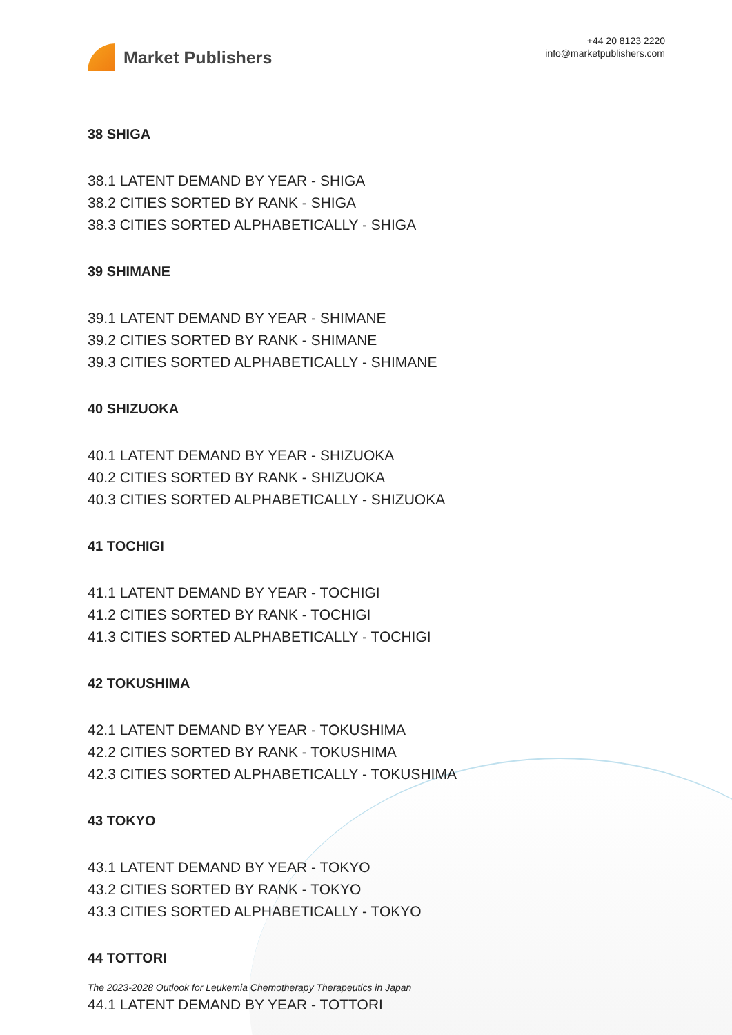Market Publishers
+44 20 8123 2220
info@marketpublishers.com
38 SHIGA
38.1 LATENT DEMAND BY YEAR - SHIGA
38.2 CITIES SORTED BY RANK - SHIGA
38.3 CITIES SORTED ALPHABETICALLY - SHIGA
39 SHIMANE
39.1 LATENT DEMAND BY YEAR - SHIMANE
39.2 CITIES SORTED BY RANK - SHIMANE
39.3 CITIES SORTED ALPHABETICALLY - SHIMANE
40 SHIZUOKA
40.1 LATENT DEMAND BY YEAR - SHIZUOKA
40.2 CITIES SORTED BY RANK - SHIZUOKA
40.3 CITIES SORTED ALPHABETICALLY - SHIZUOKA
41 TOCHIGI
41.1 LATENT DEMAND BY YEAR - TOCHIGI
41.2 CITIES SORTED BY RANK - TOCHIGI
41.3 CITIES SORTED ALPHABETICALLY - TOCHIGI
42 TOKUSHIMA
42.1 LATENT DEMAND BY YEAR - TOKUSHIMA
42.2 CITIES SORTED BY RANK - TOKUSHIMA
42.3 CITIES SORTED ALPHABETICALLY - TOKUSHIMA
43 TOKYO
43.1 LATENT DEMAND BY YEAR - TOKYO
43.2 CITIES SORTED BY RANK - TOKYO
43.3 CITIES SORTED ALPHABETICALLY - TOKYO
44 TOTTORI
44.1 LATENT DEMAND BY YEAR - TOTTORI
The 2023-2028 Outlook for Leukemia Chemotherapy Therapeutics in Japan